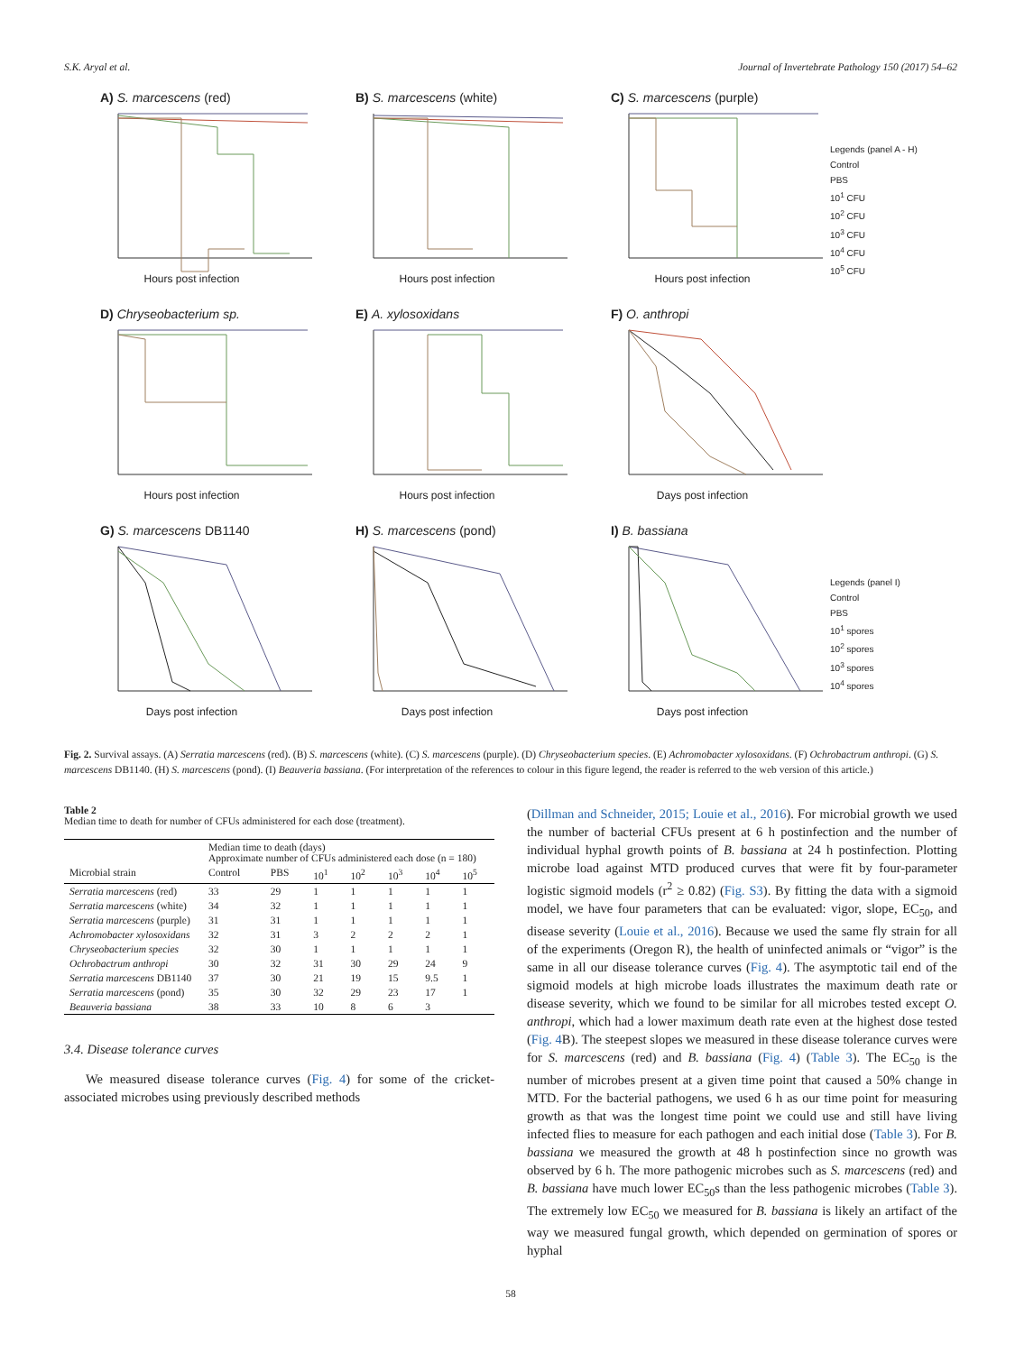S.K. Aryal et al. Journal of Invertebrate Pathology 150 (2017) 54–62
A) S. marcescens (red)
Hours post infection
B) S. marcescens (white)
Hours post infection
C) S. marcescens (purple)
Hours post infection
Legends (panel A - H)
Control
PBS
10<sup>1</sup> CFU
10<sup>2</sup> CFU
10<sup>3</sup> CFU
10<sup>4</sup> CFU
10<sup>5</sup> CFU
D) Chryseobacterium sp.
Hours post infection
E) A. xylosoxidans
Hours post infection
F) O. anthropi
Days post infection
G) S. marcescens DB1140
Days post infection
H) S. marcescens (pond)
Days post infection
I) B. bassiana
Days post infection
Legends (panel I)
Control
PBS
10<sup>1</sup> spores
10<sup>2</sup> spores
10<sup>3</sup> spores
10<sup>4</sup> spores
Fig. 2. Survival assays. (A) Serratia marcescens (red). (B) S. marcescens (white). (C) S. marcescens (purple). (D) Chryseobacterium species. (E) Achromobacter xylosoxidans. (F) Ochrobactrum anthropi. (G) S. marcescens DB1140. (H) S. marcescens (pond). (I) Beauveria bassiana. (For interpretation of the references to colour in this figure legend, the reader is referred to the web version of this article.)
Table 2
Median time to death for number of CFUs administered for each dose (treatment).
| | Median time to death (days) Approximate number of CFUs administered each dose (n = 180) | | | | | | |
| --- | --- | --- | --- | --- | --- | --- | --- |
| Microbial strain | Control | PBS | 10<sup>1</sup> | 10<sup>2</sup> | 10<sup>3</sup> | 10<sup>4</sup> | 10<sup>5</sup> |
| Serratia marcescens (red) | 33 | 29 | 1 | 1 | 1 | 1 | 1 |
| Serratia marcescens (white) | 34 | 32 | 1 | 1 | 1 | 1 | 1 |
| Serratia marcescens (purple) | 31 | 31 | 1 | 1 | 1 | 1 | 1 |
| Achromobacter xylosoxidans | 32 | 31 | 3 | 2 | 2 | 2 | 1 |
| Chryseobacterium species | 32 | 30 | 1 | 1 | 1 | 1 | 1 |
| Ochrobactrum anthropi | 30 | 32 | 31 | 30 | 29 | 24 | 9 |
| Serratia marcescens DB1140 | 37 | 30 | 21 | 19 | 15 | 9.5 | 1 |
| Serratia marcescens (pond) | 35 | 30 | 32 | 29 | 23 | 17 | 1 |
| Beauveria bassiana | 38 | 33 | 10 | 8 | 6 | 3 | |
3.4. Disease tolerance curves
We measured disease tolerance curves (Fig. 4) for some of the cricket-associated microbes using previously described methods
(Dillman and Schneider, 2015; Louie et al., 2016). For microbial growth we used the number of bacterial CFUs present at 6 h postinfection and the number of individual hyphal growth points of B. bassiana at 24 h postinfection. Plotting microbe load against MTD produced curves that were fit by four-parameter logistic sigmoid models (r<sup>2</sup> ≥ 0.82) (Fig. S3). By fitting the data with a sigmoid model, we have four parameters that can be evaluated: vigor, slope, EC<sub>50</sub>, and disease severity (Louie et al., 2016). Because we used the same fly strain for all of the experiments (Oregon R), the health of uninfected animals or “vigor” is the same in all our disease tolerance curves (Fig. 4). The asymptotic tail end of the sigmoid models at high microbe loads illustrates the maximum death rate or disease severity, which we found to be similar for all microbes tested except O. anthropi, which had a lower maximum death rate even at the highest dose tested (Fig. 4 B). The steepest slopes we measured in these disease tolerance curves were for S. marcescens (red) and B. bassiana (Fig. 4) (Table 3). The EC<sub>50</sub> is the number of microbes present at a given time point that caused a 50% change in MTD. For the bacterial pathogens, we used 6 h as our time point for measuring growth as that was the longest time point we could use and still have living infected flies to measure for each pathogen and each initial dose (Table 3). For B. bassiana we measured the growth at 48 h postinfection since no growth was observed by 6 h. The more pathogenic microbes such as S. marcescens (red) and B. bassiana have much lower EC<sub>50</sub>s than the less pathogenic microbes (Table 3). The extremely low EC<sub>50</sub> we measured for B. bassiana is likely an artifact of the way we measured fungal growth, which depended on germination of spores or hyphal
58